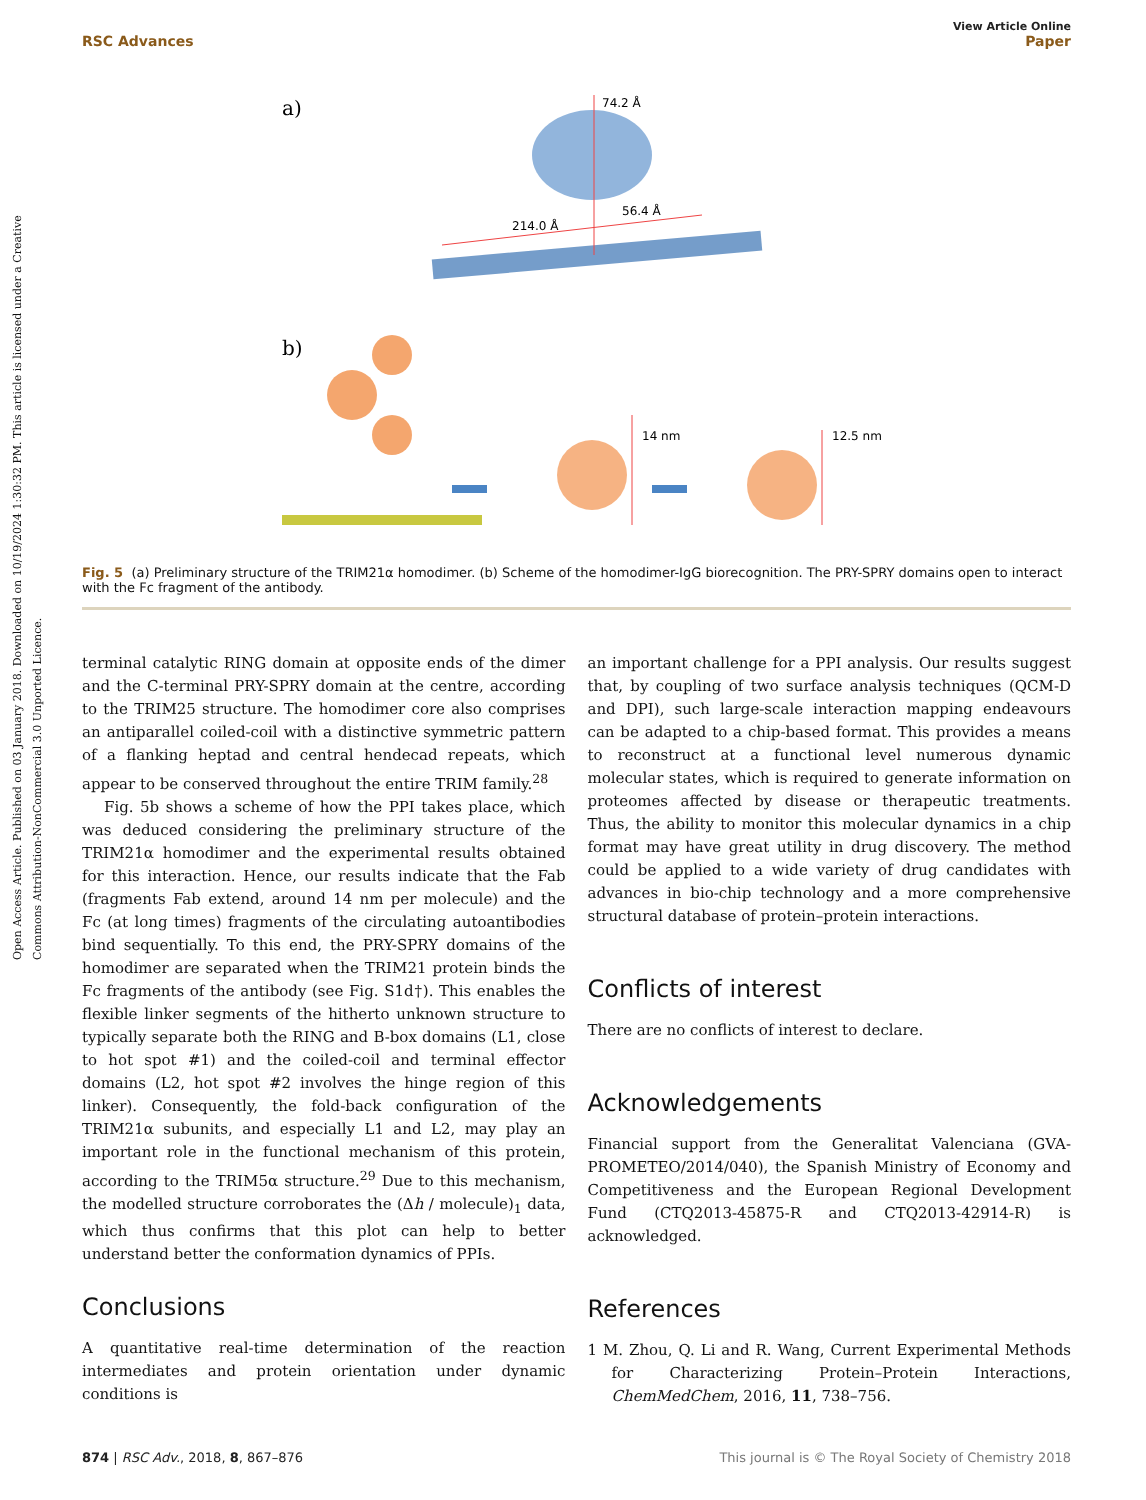Open Access Article. Published on 03 January 2018. Downloaded on 10/19/2024 1:30:32 PM. This article is licensed under a Creative Commons Attribution-NonCommercial 3.0 Unported Licence.
View Article Online
RSC Advances Paper
a)
74.2 Å
214.0 Å
56.4 Å
b)
14 nm
12.5 nm
Fig. 5 (a) Preliminary structure of the TRIM21α homodimer. (b) Scheme of the homodimer-IgG biorecognition. The PRY-SPRY domains open to interact with the Fc fragment of the antibody.
terminal catalytic RING domain at opposite ends of the dimer and the C-terminal PRY-SPRY domain at the centre, according to the TRIM25 structure. The homodimer core also comprises an antiparallel coiled-coil with a distinctive symmetric pattern of a flanking heptad and central hendecad repeats, which appear to be conserved throughout the entire TRIM family.<sup>28</sup>
Fig. 5b shows a scheme of how the PPI takes place, which was deduced considering the preliminary structure of the TRIM21α homodimer and the experimental results obtained for this interaction. Hence, our results indicate that the Fab (fragments Fab extend, around 14 nm per molecule) and the Fc (at long times) fragments of the circulating autoantibodies bind sequentially. To this end, the PRY-SPRY domains of the homodimer are separated when the TRIM21 protein binds the Fc fragments of the antibody (see Fig. S1d†). This enables the flexible linker segments of the hitherto unknown structure to typically separate both the RING and B-box domains (L1, close to hot spot #1) and the coiled-coil and terminal effector domains (L2, hot spot #2 involves the hinge region of this linker). Consequently, the fold-back configuration of the TRIM21α subunits, and especially L1 and L2, may play an important role in the functional mechanism of this protein, according to the TRIM5α structure.<sup>29</sup> Due to this mechanism, the modelled structure corroborates the (Δh / molecule)<sub>1</sub> data, which thus confirms that this plot can help to better understand better the conformation dynamics of PPIs.
Conclusions
A quantitative real-time determination of the reaction intermediates and protein orientation under dynamic conditions is
an important challenge for a PPI analysis. Our results suggest that, by coupling of two surface analysis techniques (QCM-D and DPI), such large-scale interaction mapping endeavours can be adapted to a chip-based format. This provides a means to reconstruct at a functional level numerous dynamic molecular states, which is required to generate information on proteomes affected by disease or therapeutic treatments. Thus, the ability to monitor this molecular dynamics in a chip format may have great utility in drug discovery. The method could be applied to a wide variety of drug candidates with advances in bio-chip technology and a more comprehensive structural database of protein–protein interactions.
Conflicts of interest
There are no conflicts of interest to declare.
Acknowledgements
Financial support from the Generalitat Valenciana (GVA-PROMETEO/2014/040), the Spanish Ministry of Economy and Competitiveness and the European Regional Development Fund (CTQ2013-45875-R and CTQ2013-42914-R) is acknowledged.
References
1 M. Zhou, Q. Li and R. Wang, Current Experimental Methods for Characterizing Protein–Protein Interactions, ChemMedChem, 2016, 11, 738–756.
874 | RSC Adv., 2018, 8, 867–876 This journal is © The Royal Society of Chemistry 2018